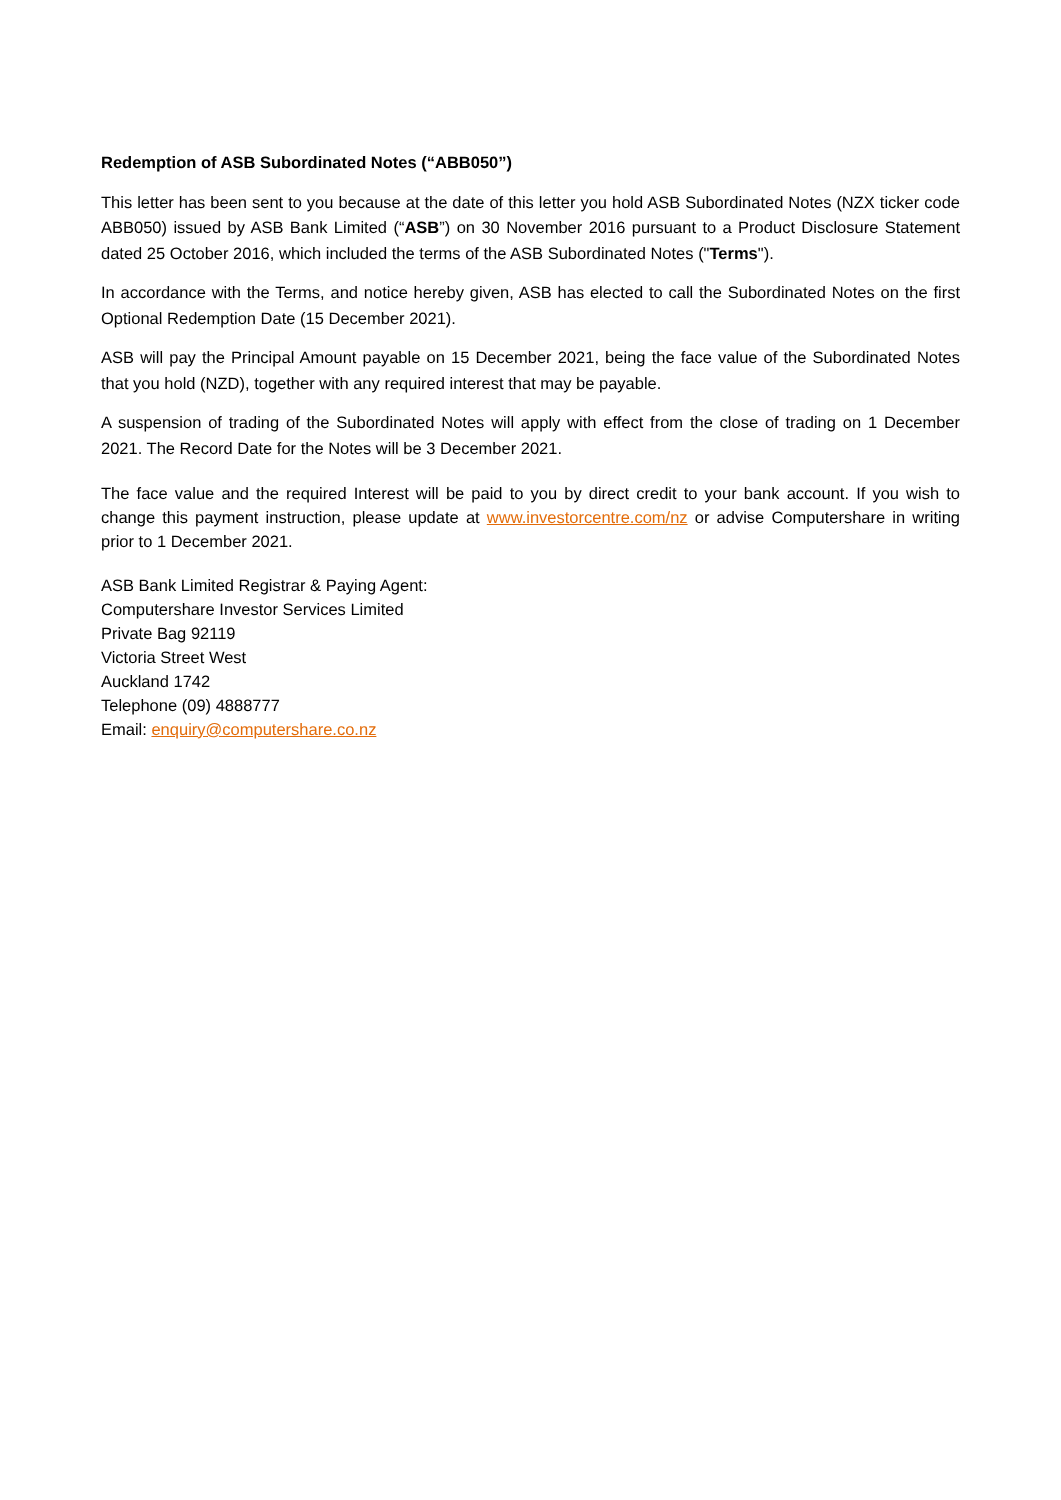Redemption of ASB Subordinated Notes (“ABB050”)
This letter has been sent to you because at the date of this letter you hold ASB Subordinated Notes (NZX ticker code ABB050) issued by ASB Bank Limited (“ASB”) on 30 November 2016 pursuant to a Product Disclosure Statement dated 25 October 2016, which included the terms of the ASB Subordinated Notes ("Terms").
In accordance with the Terms, and notice hereby given, ASB has elected to call the Subordinated Notes on the first Optional Redemption Date (15 December 2021).
ASB will pay the Principal Amount payable on 15 December 2021, being the face value of the Subordinated Notes that you hold (NZD), together with any required interest that may be payable.
A suspension of trading of the Subordinated Notes will apply with effect from the close of trading on 1 December 2021. The Record Date for the Notes will be 3 December 2021.
The face value and the required Interest will be paid to you by direct credit to your bank account. If you wish to change this payment instruction, please update at www.investorcentre.com/nz or advise Computershare in writing prior to 1 December 2021.
ASB Bank Limited Registrar & Paying Agent:
Computershare Investor Services Limited
Private Bag 92119
Victoria Street West
Auckland 1742
Telephone (09) 4888777
Email: enquiry@computershare.co.nz